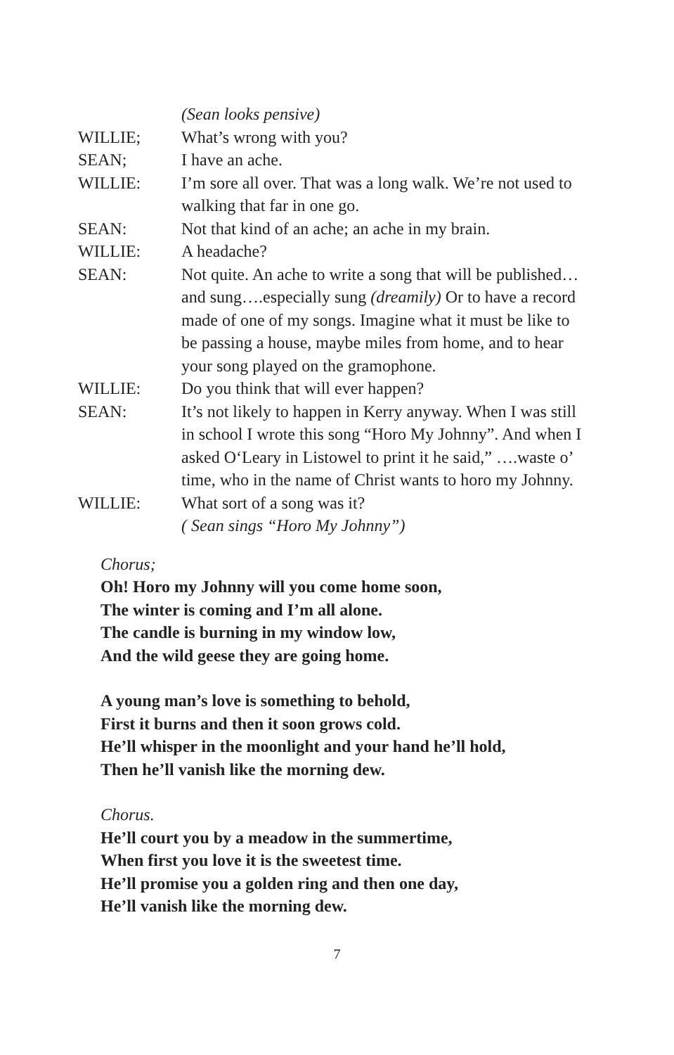(Sean looks pensive)
WILLIE; What’s wrong with you?
SEAN; I have an ache.
WILLIE: I’m sore all over. That was a long walk. We’re not used to walking that far in one go.
SEAN: Not that kind of an ache; an ache in my brain.
WILLIE: A headache?
SEAN: Not quite. An ache to write a song that will be published…and sung….especially sung (dreamily) Or to have a record made of one of my songs. Imagine what it must be like to be passing a house, maybe miles from home, and to hear your song played on the gramophone.
WILLIE: Do you think that will ever happen?
SEAN: It’s not likely to happen in Kerry anyway. When I was still in school I wrote this song “Horo My Johnny”. And when I asked O‘Leary in Listowel to print it he said,” ….waste o’ time, who in the name of Christ wants to horo my Johnny.
WILLIE: What sort of a song was it?
( Sean sings “Horo My Johnny”)
Chorus;
Oh! Horo my Johnny will you come home soon,
The winter is coming and I’m all alone.
The candle is burning in my window low,
And the wild geese they are going home.
A young man’s love is something to behold,
First it burns and then it soon grows cold.
He’ll whisper in the moonlight and your hand he’ll hold,
Then he’ll vanish like the morning dew.
Chorus.
He’ll court you by a meadow in the summertime,
When first you love it is the sweetest time.
He’ll promise you a golden ring and then one day,
He’ll vanish like the morning dew.
7